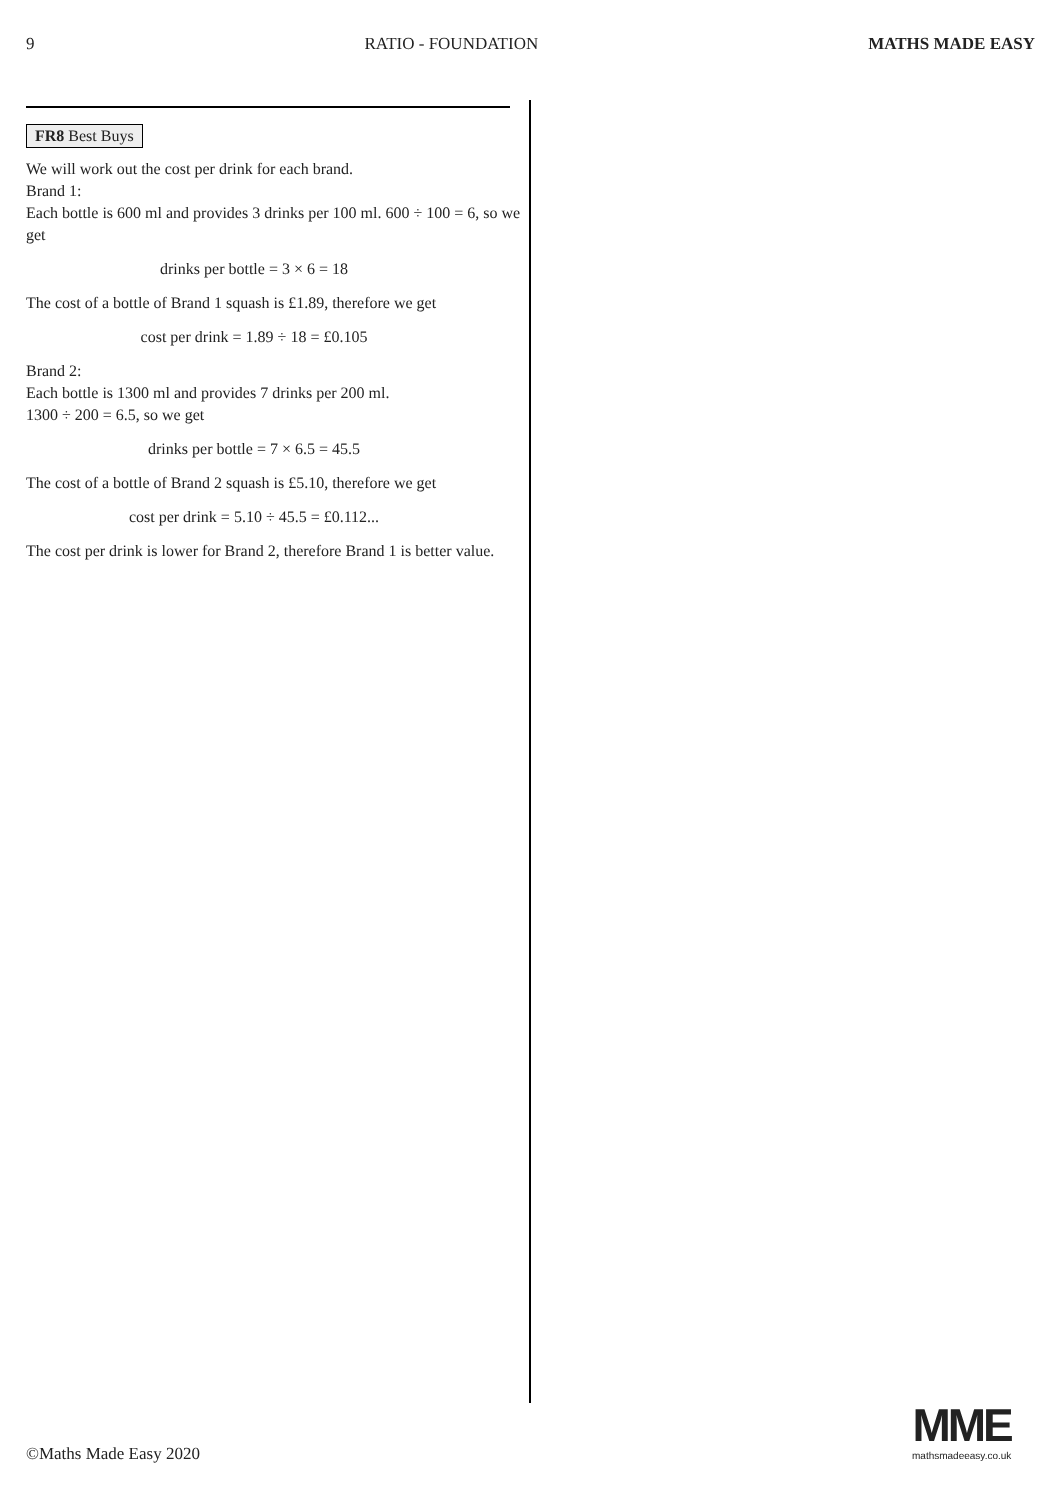9 RATIO - FOUNDATION MATHS MADE EASY
FR8 Best Buys
We will work out the cost per drink for each brand.
Brand 1:
Each bottle is 600 ml and provides 3 drinks per 100 ml. 600 ÷ 100 = 6, so we get
drinks per bottle = 3 × 6 = 18
The cost of a bottle of Brand 1 squash is £1.89, therefore we get
cost per drink = 1.89 ÷ 18 = £0.105
Brand 2:
Each bottle is 1300 ml and provides 7 drinks per 200 ml.
1300 ÷ 200 = 6.5, so we get
drinks per bottle = 7 × 6.5 = 45.5
The cost of a bottle of Brand 2 squash is £5.10, therefore we get
cost per drink = 5.10 ÷ 45.5 = £0.112...
The cost per drink is lower for Brand 2, therefore Brand 1 is better value.
©Maths Made Easy 2020
MME
mathsmadeeasy.co.uk